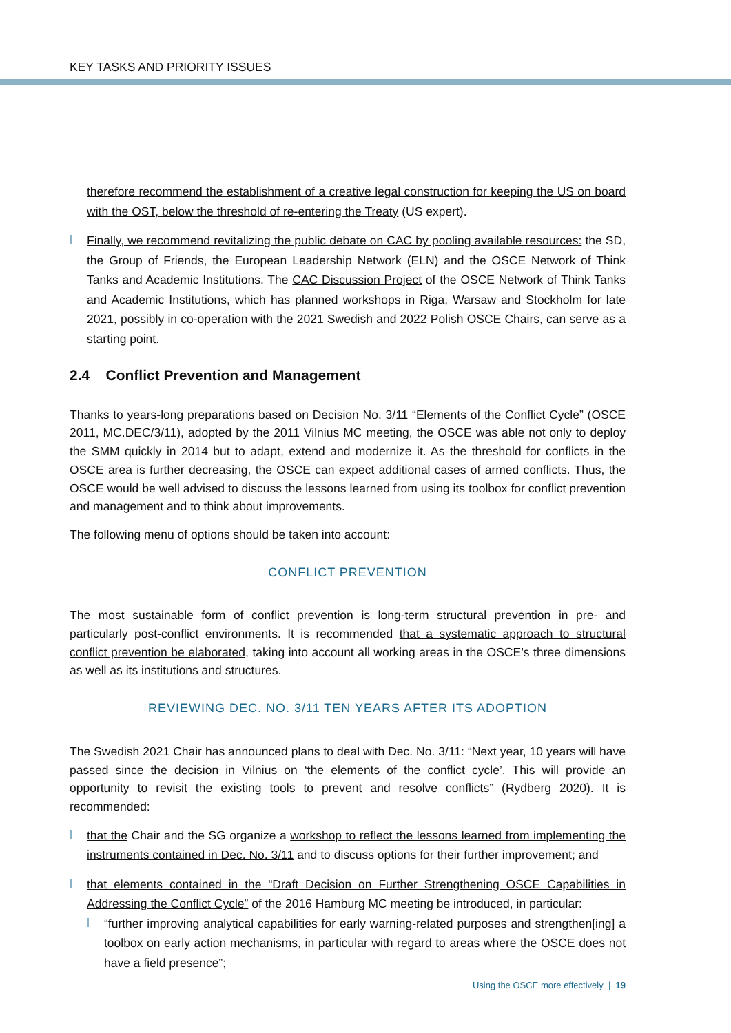KEY TASKS AND PRIORITY ISSUES
therefore recommend the establishment of a creative legal construction for keeping the US on board with the OST, below the threshold of re-entering the Treaty (US expert).
Finally, we recommend revitalizing the public debate on CAC by pooling available resources: the SD, the Group of Friends, the European Leadership Network (ELN) and the OSCE Network of Think Tanks and Academic Institutions. The CAC Discussion Project of the OSCE Network of Think Tanks and Academic Institutions, which has planned workshops in Riga, Warsaw and Stockholm for late 2021, possibly in co-operation with the 2021 Swedish and 2022 Polish OSCE Chairs, can serve as a starting point.
2.4 Conflict Prevention and Management
Thanks to years-long preparations based on Decision No. 3/11 “Elements of the Conflict Cycle” (OSCE 2011, MC.DEC/3/11), adopted by the 2011 Vilnius MC meeting, the OSCE was able not only to deploy the SMM quickly in 2014 but to adapt, extend and modernize it. As the threshold for conflicts in the OSCE area is further decreasing, the OSCE can expect additional cases of armed conflicts. Thus, the OSCE would be well advised to discuss the lessons learned from using its toolbox for conflict prevention and management and to think about improvements.
The following menu of options should be taken into account:
CONFLICT PREVENTION
The most sustainable form of conflict prevention is long-term structural prevention in pre- and particularly post-conflict environments. It is recommended that a systematic approach to structural conflict prevention be elaborated, taking into account all working areas in the OSCE’s three dimensions as well as its institutions and structures.
REVIEWING DEC. NO. 3/11 TEN YEARS AFTER ITS ADOPTION
The Swedish 2021 Chair has announced plans to deal with Dec. No. 3/11: “Next year, 10 years will have passed since the decision in Vilnius on ‘the elements of the conflict cycle’. This will provide an opportunity to revisit the existing tools to prevent and resolve conflicts” (Rydberg 2020). It is recommended:
that the Chair and the SG organize a workshop to reflect the lessons learned from implementing the instruments contained in Dec. No. 3/11 and to discuss options for their further improvement; and
that elements contained in the “Draft Decision on Further Strengthening OSCE Capabilities in Addressing the Conflict Cycle” of the 2016 Hamburg MC meeting be introduced, in particular:
“further improving analytical capabilities for early warning-related purposes and strengthen[ing] a toolbox on early action mechanisms, in particular with regard to areas where the OSCE does not have a field presence”;
Using the OSCE more effectively | 19